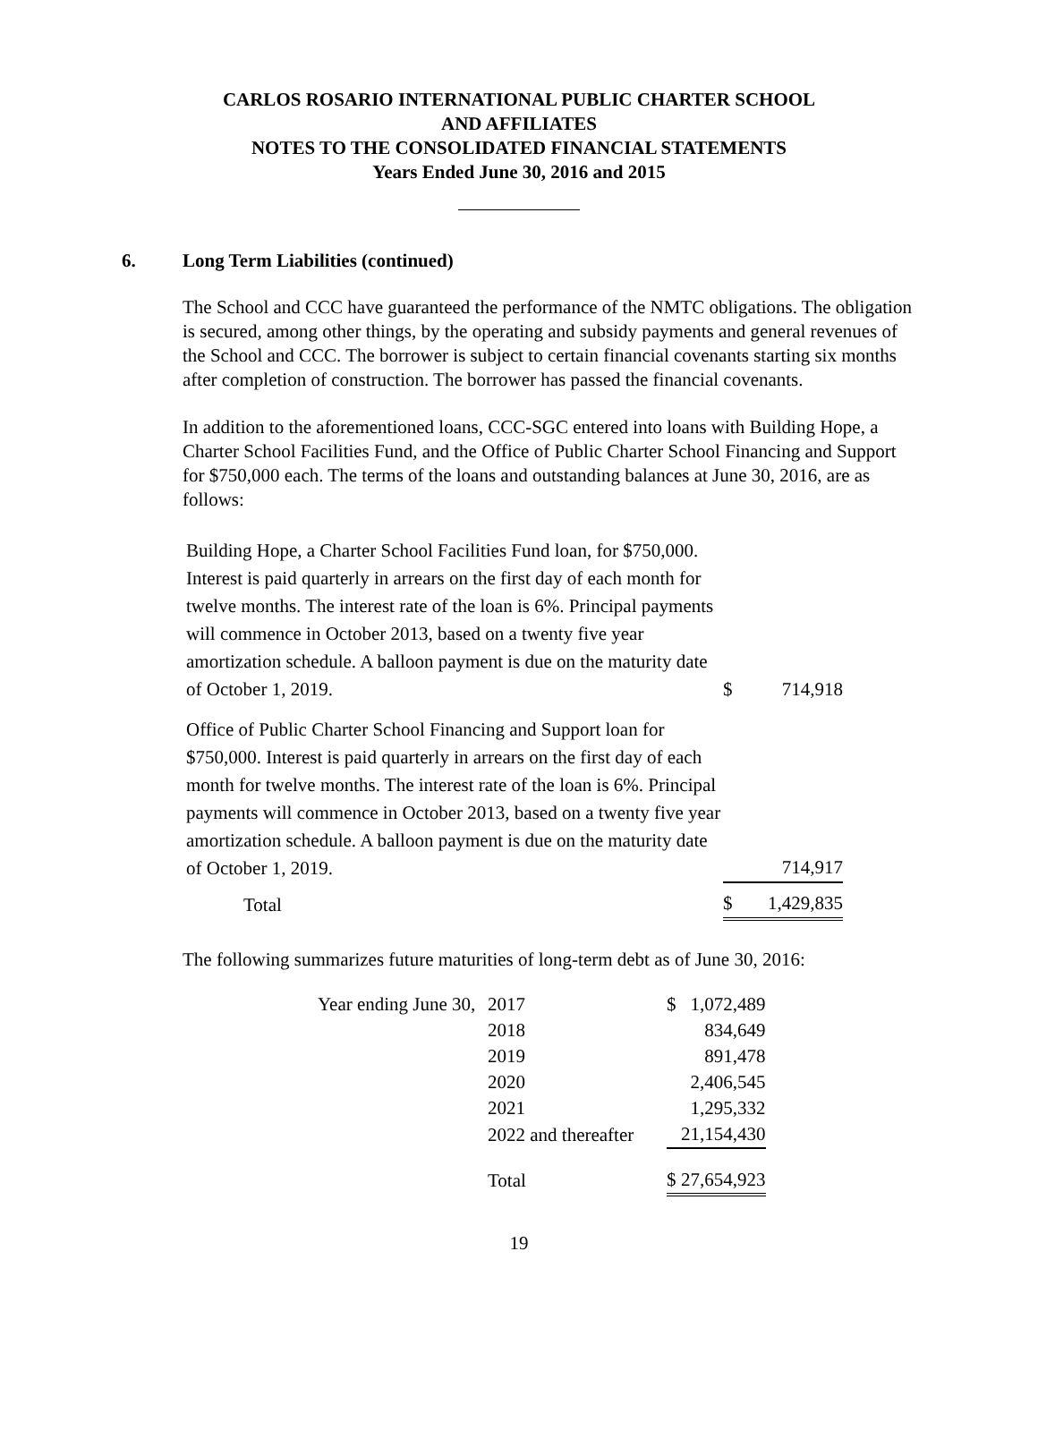CARLOS ROSARIO INTERNATIONAL PUBLIC CHARTER SCHOOL
AND AFFILIATES
NOTES TO THE CONSOLIDATED FINANCIAL STATEMENTS
Years Ended June 30, 2016 and 2015
6. Long Term Liabilities (continued)
The School and CCC have guaranteed the performance of the NMTC obligations. The obligation is secured, among other things, by the operating and subsidy payments and general revenues of the School and CCC. The borrower is subject to certain financial covenants starting six months after completion of construction. The borrower has passed the financial covenants.
In addition to the aforementioned loans, CCC-SGC entered into loans with Building Hope, a Charter School Facilities Fund, and the Office of Public Charter School Financing and Support for $750,000 each. The terms of the loans and outstanding balances at June 30, 2016, are as follows:
| Building Hope, a Charter School Facilities Fund loan, for $750,000. Interest is paid quarterly in arrears on the first day of each month for twelve months. The interest rate of the loan is 6%. Principal payments will commence in October 2013, based on a twenty five year amortization schedule. A balloon payment is due on the maturity date of October 1, 2019. | $ | 714,918 |
| Office of Public Charter School Financing and Support loan for $750,000. Interest is paid quarterly in arrears on the first day of each month for twelve months. The interest rate of the loan is 6%. Principal payments will commence in October 2013, based on a twenty five year amortization schedule. A balloon payment is due on the maturity date of October 1, 2019. | | 714,917 |
| Total | $ | 1,429,835 |
The following summarizes future maturities of long-term debt as of June 30, 2016:
| Year ending June 30, | 2017 | $ | 1,072,489 |
| | 2018 | | 834,649 |
| | 2019 | | 891,478 |
| | 2020 | | 2,406,545 |
| | 2021 | | 1,295,332 |
| | 2022 and thereafter | | 21,154,430 |
| | Total | $ | 27,654,923 |
19